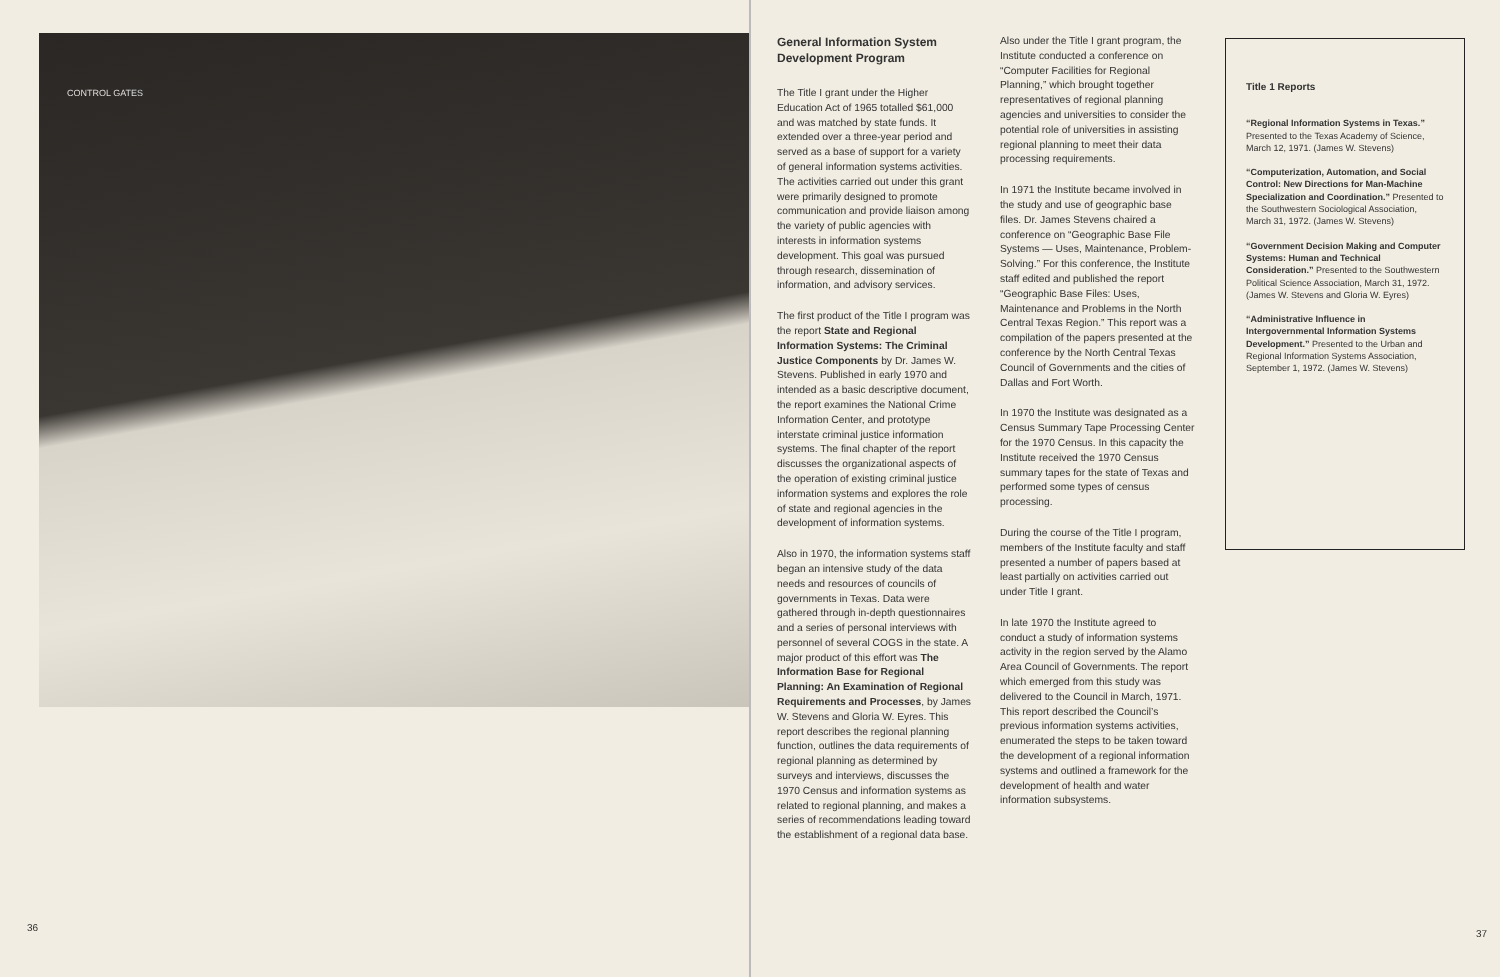CONTROL GATES
36
General Information System Development Program
The Title I grant under the Higher Education Act of 1965 totalled $61,000 and was matched by state funds. It extended over a three-year period and served as a base of support for a variety of general information systems activities. The activities carried out under this grant were primarily designed to promote communication and provide liaison among the variety of public agencies with interests in information systems development. This goal was pursued through research, dissemination of information, and advisory services.
The first product of the Title I program was the report State and Regional Information Systems: The Criminal Justice Components by Dr. James W. Stevens. Published in early 1970 and intended as a basic descriptive document, the report examines the National Crime Information Center, and prototype interstate criminal justice information systems. The final chapter of the report discusses the organizational aspects of the operation of existing criminal justice information systems and explores the role of state and regional agencies in the development of information systems.
Also in 1970, the information systems staff began an intensive study of the data needs and resources of councils of governments in Texas. Data were gathered through in-depth questionnaires and a series of personal interviews with personnel of several COGS in the state. A major product of this effort was The Information Base for Regional Planning: An Examination of Regional Requirements and Processes, by James W. Stevens and Gloria W. Eyres. This report describes the regional planning function, outlines the data requirements of regional planning as determined by surveys and interviews, discusses the 1970 Census and information systems as related to regional planning, and makes a series of recommendations leading toward the establishment of a regional data base.
Also under the Title I grant program, the Institute conducted a conference on “Computer Facilities for Regional Planning,” which brought together representatives of regional planning agencies and universities to consider the potential role of universities in assisting regional planning to meet their data processing requirements.
In 1971 the Institute became involved in the study and use of geographic base files. Dr. James Stevens chaired a conference on “Geographic Base File Systems — Uses, Maintenance, Problem-Solving.” For this conference, the Institute staff edited and published the report “Geographic Base Files: Uses, Maintenance and Problems in the North Central Texas Region.” This report was a compilation of the papers presented at the conference by the North Central Texas Council of Governments and the cities of Dallas and Fort Worth.
In 1970 the Institute was designated as a Census Summary Tape Processing Center for the 1970 Census. In this capacity the Institute received the 1970 Census summary tapes for the state of Texas and performed some types of census processing.
During the course of the Title I program, members of the Institute faculty and staff presented a number of papers based at least partially on activities carried out under Title I grant.
In late 1970 the Institute agreed to conduct a study of information systems activity in the region served by the Alamo Area Council of Governments. The report which emerged from this study was delivered to the Council in March, 1971. This report described the Council’s previous information systems activities, enumerated the steps to be taken toward the development of a regional information systems and outlined a framework for the development of health and water information subsystems.
Title 1 Reports
“Regional Information Systems in Texas.” Presented to the Texas Academy of Science, March 12, 1971. (James W. Stevens)
“Computerization, Automation, and Social Control: New Directions for Man-Machine Specialization and Coordination.” Presented to the Southwestern Sociological Association, March 31, 1972. (James W. Stevens)
“Government Decision Making and Computer Systems: Human and Technical Consideration.” Presented to the Southwestern Political Science Association, March 31, 1972. (James W. Stevens and Gloria W. Eyres)
“Administrative Influence in Intergovernmental Information Systems Development.” Presented to the Urban and Regional Information Systems Association, September 1, 1972. (James W. Stevens)
37